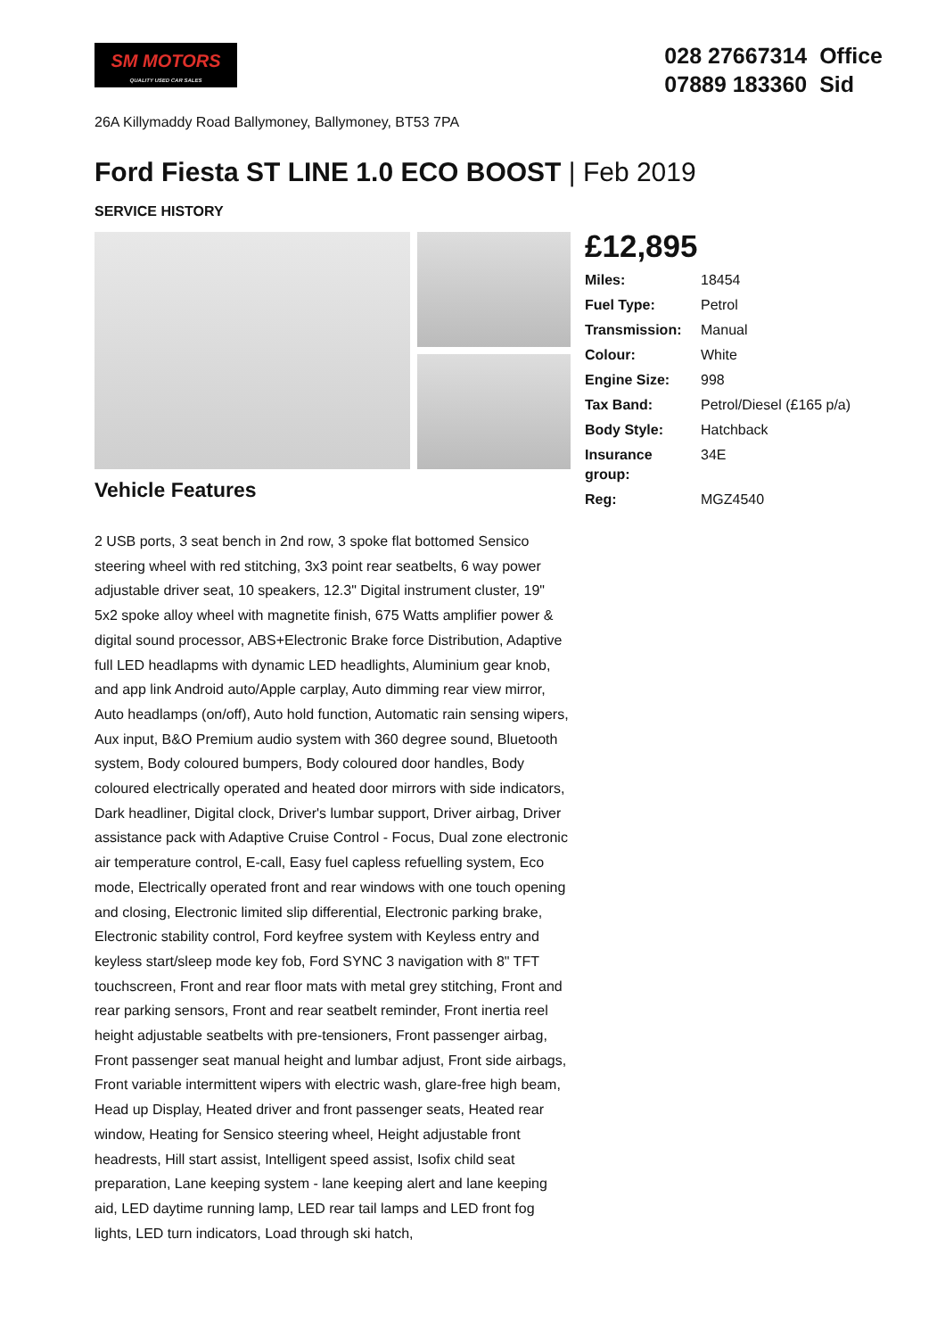SM MOTORS
QUALITY USED CAR SALES
028 27667314 Office
07889 183360 Sid
26A Killymaddy Road Ballymoney, Ballymoney, BT53 7PA
Ford Fiesta ST LINE 1.0 ECO BOOST | Feb 2019
SERVICE HISTORY
Vehicle Features
2 USB ports, 3 seat bench in 2nd row, 3 spoke flat bottomed Sensico steering wheel with red stitching, 3x3 point rear seatbelts, 6 way power adjustable driver seat, 10 speakers, 12.3" Digital instrument cluster, 19" 5x2 spoke alloy wheel with magnetite finish, 675 Watts amplifier power & digital sound processor, ABS+Electronic Brake force Distribution, Adaptive full LED headlapms with dynamic LED headlights, Aluminium gear knob, and app link Android auto/Apple carplay, Auto dimming rear view mirror, Auto headlamps (on/off), Auto hold function, Automatic rain sensing wipers, Aux input, B&O Premium audio system with 360 degree sound, Bluetooth system, Body coloured bumpers, Body coloured door handles, Body coloured electrically operated and heated door mirrors with side indicators, Dark headliner, Digital clock, Driver's lumbar support, Driver airbag, Driver assistance pack with Adaptive Cruise Control - Focus, Dual zone electronic air temperature control, E-call, Easy fuel capless refuelling system, Eco mode, Electrically operated front and rear windows with one touch opening and closing, Electronic limited slip differential, Electronic parking brake, Electronic stability control, Ford keyfree system with Keyless entry and keyless start/sleep mode key fob, Ford SYNC 3 navigation with 8" TFT touchscreen, Front and rear floor mats with metal grey stitching, Front and rear parking sensors, Front and rear seatbelt reminder, Front inertia reel height adjustable seatbelts with pre-tensioners, Front passenger airbag, Front passenger seat manual height and lumbar adjust, Front side airbags, Front variable intermittent wipers with electric wash, glare-free high beam, Head up Display, Heated driver and front passenger seats, Heated rear window, Heating for Sensico steering wheel, Height adjustable front headrests, Hill start assist, Intelligent speed assist, Isofix child seat preparation, Lane keeping system - lane keeping alert and lane keeping aid, LED daytime running lamp, LED rear tail lamps and LED front fog lights, LED turn indicators, Load through ski hatch,
£12,895
| Miles: | 18454 |
| Fuel Type: | Petrol |
| Transmission: | Manual |
| Colour: | White |
| Engine Size: | 998 |
| Tax Band: | Petrol/Diesel (£165 p/a) |
| Body Style: | Hatchback |
| Insurance group: | 34E |
| Reg: | MGZ4540 |